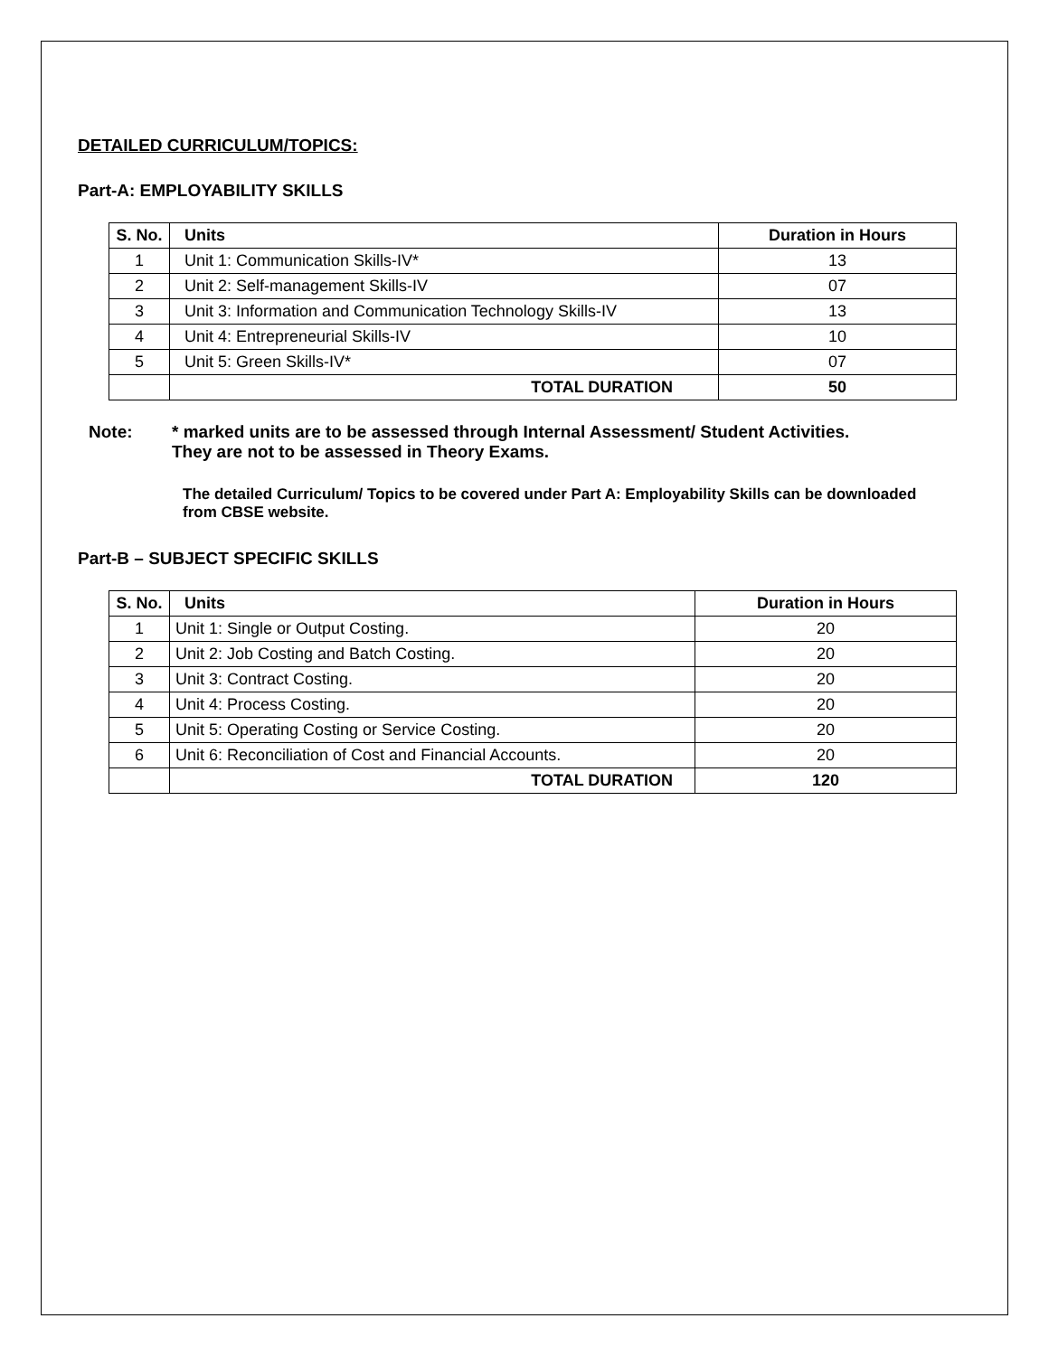DETAILED CURRICULUM/TOPICS:
Part-A: EMPLOYABILITY SKILLS
| S. No. | Units | Duration in Hours |
| --- | --- | --- |
| 1 | Unit 1: Communication Skills-IV* | 13 |
| 2 | Unit 2: Self-management Skills-IV | 07 |
| 3 | Unit 3: Information and Communication Technology Skills-IV | 13 |
| 4 | Unit 4: Entrepreneurial Skills-IV | 10 |
| 5 | Unit 5: Green Skills-IV* | 07 |
| | TOTAL DURATION | 50 |
Note: * marked units are to be assessed through Internal Assessment/ Student Activities.
They are not to be assessed in Theory Exams.
The detailed Curriculum/ Topics to be covered under Part A: Employability Skills can be downloaded from CBSE website.
Part-B – SUBJECT SPECIFIC SKILLS
| S. No. | Units | Duration in Hours |
| --- | --- | --- |
| 1 | Unit 1: Single or Output Costing. | 20 |
| 2 | Unit 2: Job Costing and Batch Costing. | 20 |
| 3 | Unit 3: Contract Costing. | 20 |
| 4 | Unit 4: Process Costing. | 20 |
| 5 | Unit 5: Operating Costing or Service Costing. | 20 |
| 6 | Unit 6: Reconciliation of Cost and Financial Accounts. | 20 |
| | TOTAL DURATION | 120 |